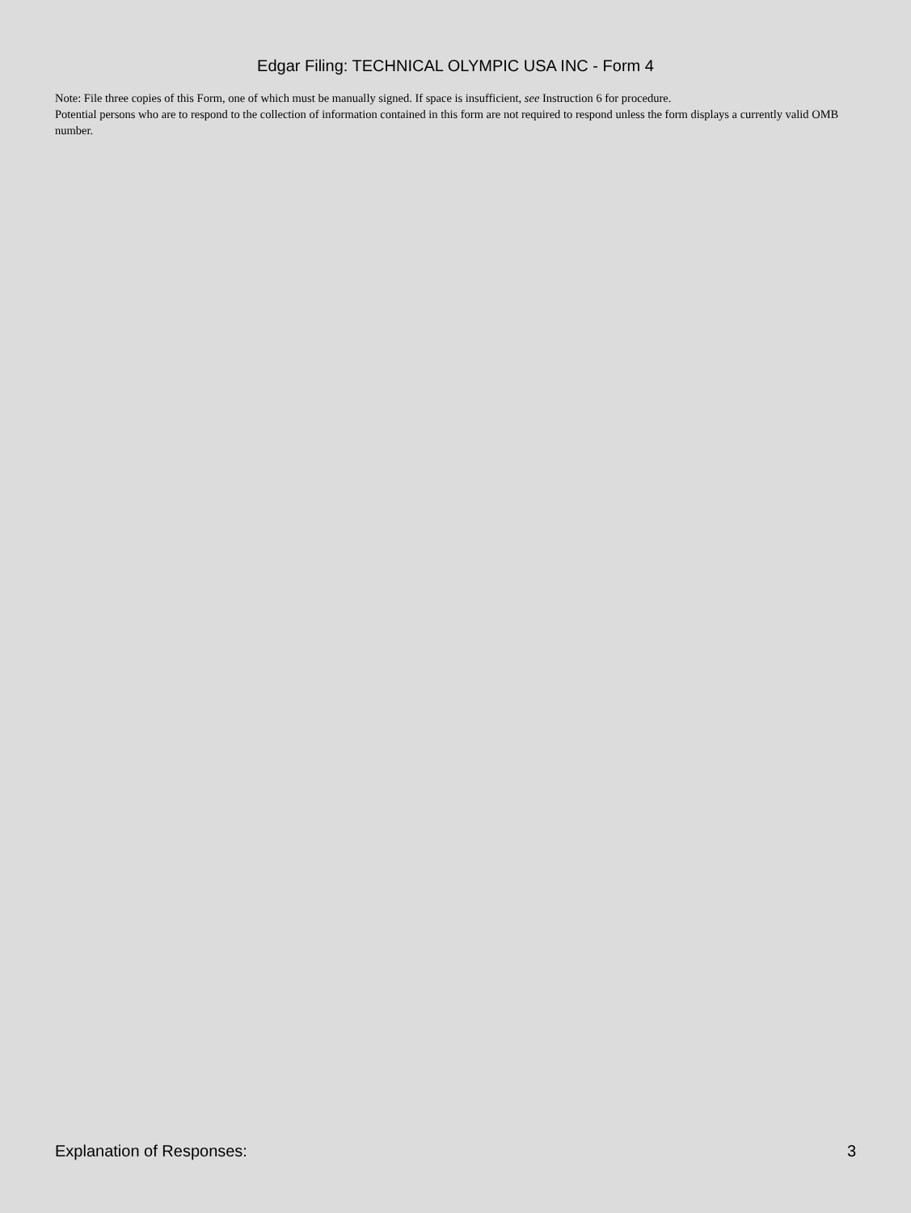Edgar Filing: TECHNICAL OLYMPIC USA INC - Form 4
Note: File three copies of this Form, one of which must be manually signed. If space is insufficient, see Instruction 6 for procedure.
Potential persons who are to respond to the collection of information contained in this form are not required to respond unless the form displays a currently valid OMB number.
Explanation of Responses: 3